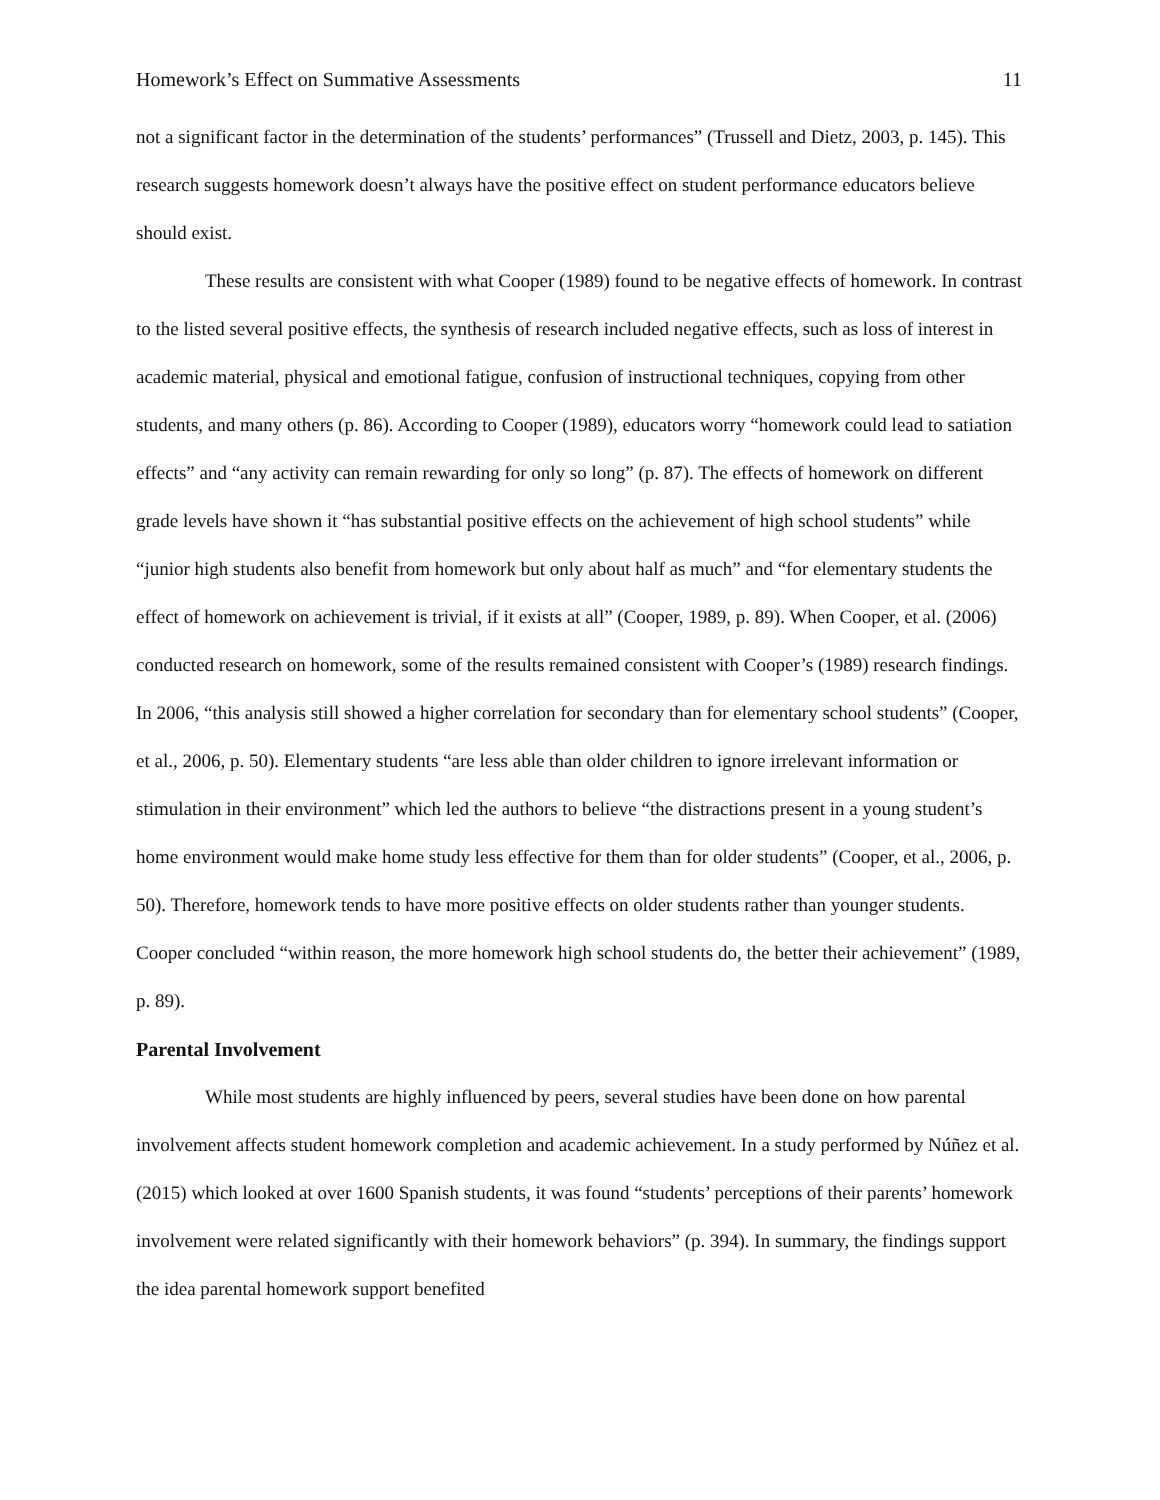Homework’s Effect on Summative Assessments 11
not a significant factor in the determination of the students’ performances” (Trussell and Dietz, 2003, p. 145). This research suggests homework doesn’t always have the positive effect on student performance educators believe should exist.
These results are consistent with what Cooper (1989) found to be negative effects of homework. In contrast to the listed several positive effects, the synthesis of research included negative effects, such as loss of interest in academic material, physical and emotional fatigue, confusion of instructional techniques, copying from other students, and many others (p. 86). According to Cooper (1989), educators worry “homework could lead to satiation effects” and “any activity can remain rewarding for only so long” (p. 87). The effects of homework on different grade levels have shown it “has substantial positive effects on the achievement of high school students” while “junior high students also benefit from homework but only about half as much” and “for elementary students the effect of homework on achievement is trivial, if it exists at all” (Cooper, 1989, p. 89). When Cooper, et al. (2006) conducted research on homework, some of the results remained consistent with Cooper’s (1989) research findings. In 2006, “this analysis still showed a higher correlation for secondary than for elementary school students” (Cooper, et al., 2006, p. 50). Elementary students “are less able than older children to ignore irrelevant information or stimulation in their environment” which led the authors to believe “the distractions present in a young student’s home environment would make home study less effective for them than for older students” (Cooper, et al., 2006, p. 50). Therefore, homework tends to have more positive effects on older students rather than younger students. Cooper concluded “within reason, the more homework high school students do, the better their achievement” (1989, p. 89).
Parental Involvement
While most students are highly influenced by peers, several studies have been done on how parental involvement affects student homework completion and academic achievement. In a study performed by Núñez et al. (2015) which looked at over 1600 Spanish students, it was found “students’ perceptions of their parents’ homework involvement were related significantly with their homework behaviors” (p. 394). In summary, the findings support the idea parental homework support benefited